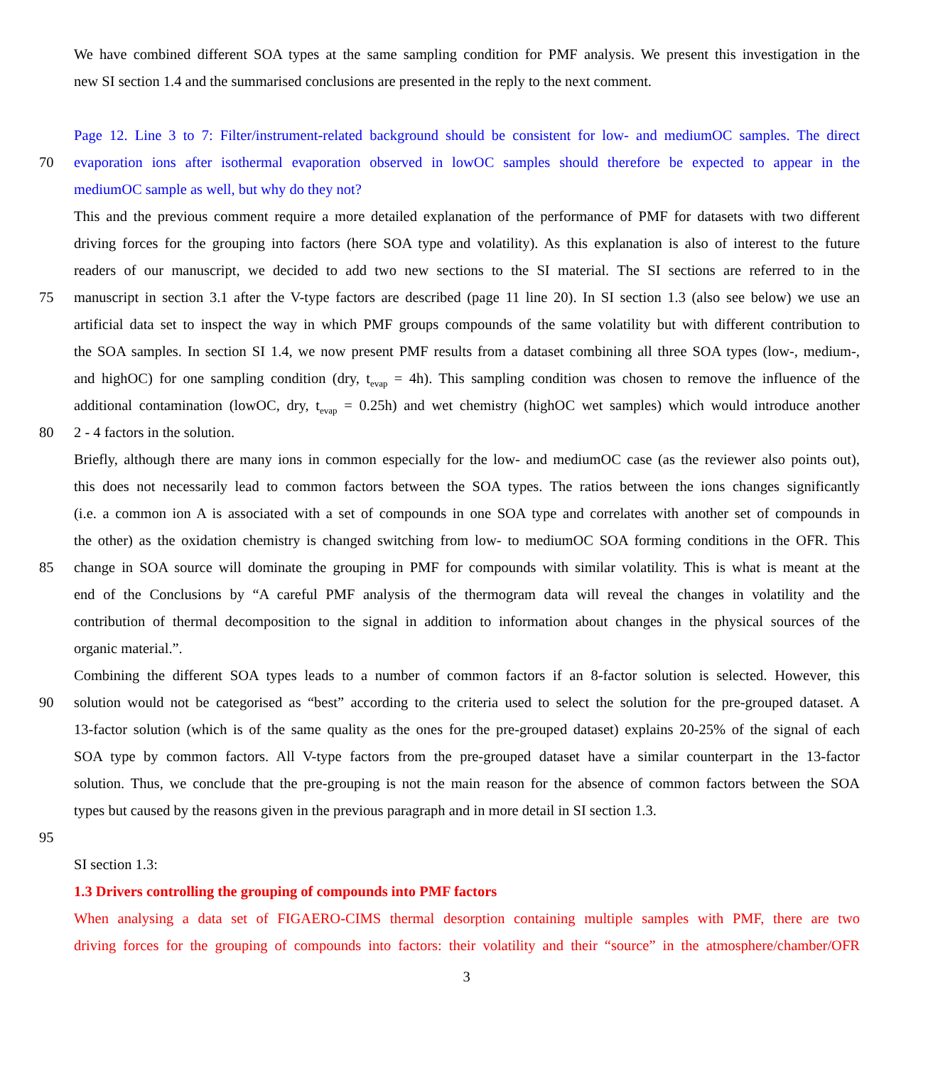We have combined different SOA types at the same sampling condition for PMF analysis. We present this investigation in the
new SI section 1.4 and the summarised conclusions are presented in the reply to the next comment.
Page 12. Line 3 to 7: Filter/instrument-related background should be consistent for low- and mediumOC samples. The direct
70 evaporation ions after isothermal evaporation observed in lowOC samples should therefore be expected to appear in the
mediumOC sample as well, but why do they not?
This and the previous comment require a more detailed explanation of the performance of PMF for datasets with two different
driving forces for the grouping into factors (here SOA type and volatility). As this explanation is also of interest to the future
readers of our manuscript, we decided to add two new sections to the SI material. The SI sections are referred to in the
75 manuscript in section 3.1 after the V-type factors are described (page 11 line 20). In SI section 1.3 (also see below) we use an
artificial data set to inspect the way in which PMF groups compounds of the same volatility but with different contribution to
the SOA samples. In section SI 1.4, we now present PMF results from a dataset combining all three SOA types (low-, medium-,
and highOC) for one sampling condition (dry, t<sub>evap</sub> = 4h). This sampling condition was chosen to remove the influence of the
additional contamination (lowOC, dry, t<sub>evap</sub> = 0.25h) and wet chemistry (highOC wet samples) which would introduce another
80 2 - 4 factors in the solution.
Briefly, although there are many ions in common especially for the low- and mediumOC case (as the reviewer also points out),
this does not necessarily lead to common factors between the SOA types. The ratios between the ions changes significantly
(i.e. a common ion A is associated with a set of compounds in one SOA type and correlates with another set of compounds in
the other) as the oxidation chemistry is changed switching from low- to mediumOC SOA forming conditions in the OFR. This
85 change in SOA source will dominate the grouping in PMF for compounds with similar volatility. This is what is meant at the
end of the Conclusions by “A careful PMF analysis of the thermogram data will reveal the changes in volatility and the
contribution of thermal decomposition to the signal in addition to information about changes in the physical sources of the
organic material.”.
Combining the different SOA types leads to a number of common factors if an 8-factor solution is selected. However, this
90 solution would not be categorised as “best” according to the criteria used to select the solution for the pre-grouped dataset. A
13-factor solution (which is of the same quality as the ones for the pre-grouped dataset) explains 20-25% of the signal of each
SOA type by common factors. All V-type factors from the pre-grouped dataset have a similar counterpart in the 13-factor
solution. Thus, we conclude that the pre-grouping is not the main reason for the absence of common factors between the SOA
types but caused by the reasons given in the previous paragraph and in more detail in SI section 1.3.
95
SI section 1.3:
1.3 Drivers controlling the grouping of compounds into PMF factors
When analysing a data set of FIGAERO-CIMS thermal desorption containing multiple samples with PMF, there are two
driving forces for the grouping of compounds into factors: their volatility and their “source” in the atmosphere/chamber/OFR
3